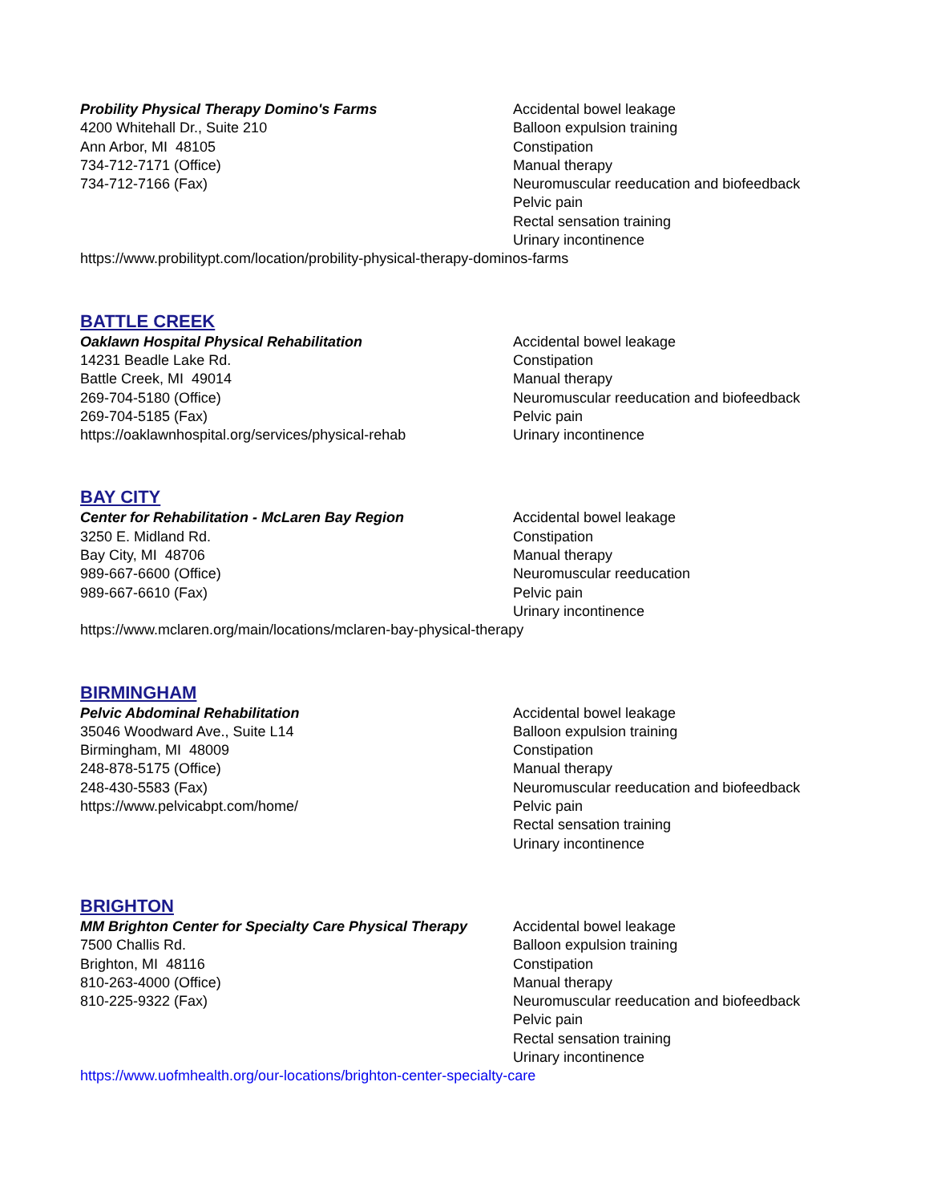Probility Physical Therapy Domino's Farms
4200 Whitehall Dr., Suite 210
Ann Arbor, MI 48105
734-712-7171 (Office)
734-712-7166 (Fax)
Accidental bowel leakage
Balloon expulsion training
Constipation
Manual therapy
Neuromuscular reeducation and biofeedback
Pelvic pain
Rectal sensation training
Urinary incontinence
https://www.probilitypt.com/location/probility-physical-therapy-dominos-farms
BATTLE CREEK
Oaklawn Hospital Physical Rehabilitation
14231 Beadle Lake Rd.
Battle Creek, MI 49014
269-704-5180 (Office)
269-704-5185 (Fax)
https://oaklawnhospital.org/services/physical-rehab
Accidental bowel leakage
Constipation
Manual therapy
Neuromuscular reeducation and biofeedback
Pelvic pain
Urinary incontinence
BAY CITY
Center for Rehabilitation - McLaren Bay Region
3250 E. Midland Rd.
Bay City, MI 48706
989-667-6600 (Office)
989-667-6610 (Fax)
Accidental bowel leakage
Constipation
Manual therapy
Neuromuscular reeducation
Pelvic pain
Urinary incontinence
https://www.mclaren.org/main/locations/mclaren-bay-physical-therapy
BIRMINGHAM
Pelvic Abdominal Rehabilitation
35046 Woodward Ave., Suite L14
Birmingham, MI 48009
248-878-5175 (Office)
248-430-5583 (Fax)
https://www.pelvicabpt.com/home/
Accidental bowel leakage
Balloon expulsion training
Constipation
Manual therapy
Neuromuscular reeducation and biofeedback
Pelvic pain
Rectal sensation training
Urinary incontinence
BRIGHTON
MM Brighton Center for Specialty Care Physical Therapy
7500 Challis Rd.
Brighton, MI 48116
810-263-4000 (Office)
810-225-9322 (Fax)
Accidental bowel leakage
Balloon expulsion training
Constipation
Manual therapy
Neuromuscular reeducation and biofeedback
Pelvic pain
Rectal sensation training
Urinary incontinence
https://www.uofmhealth.org/our-locations/brighton-center-specialty-care